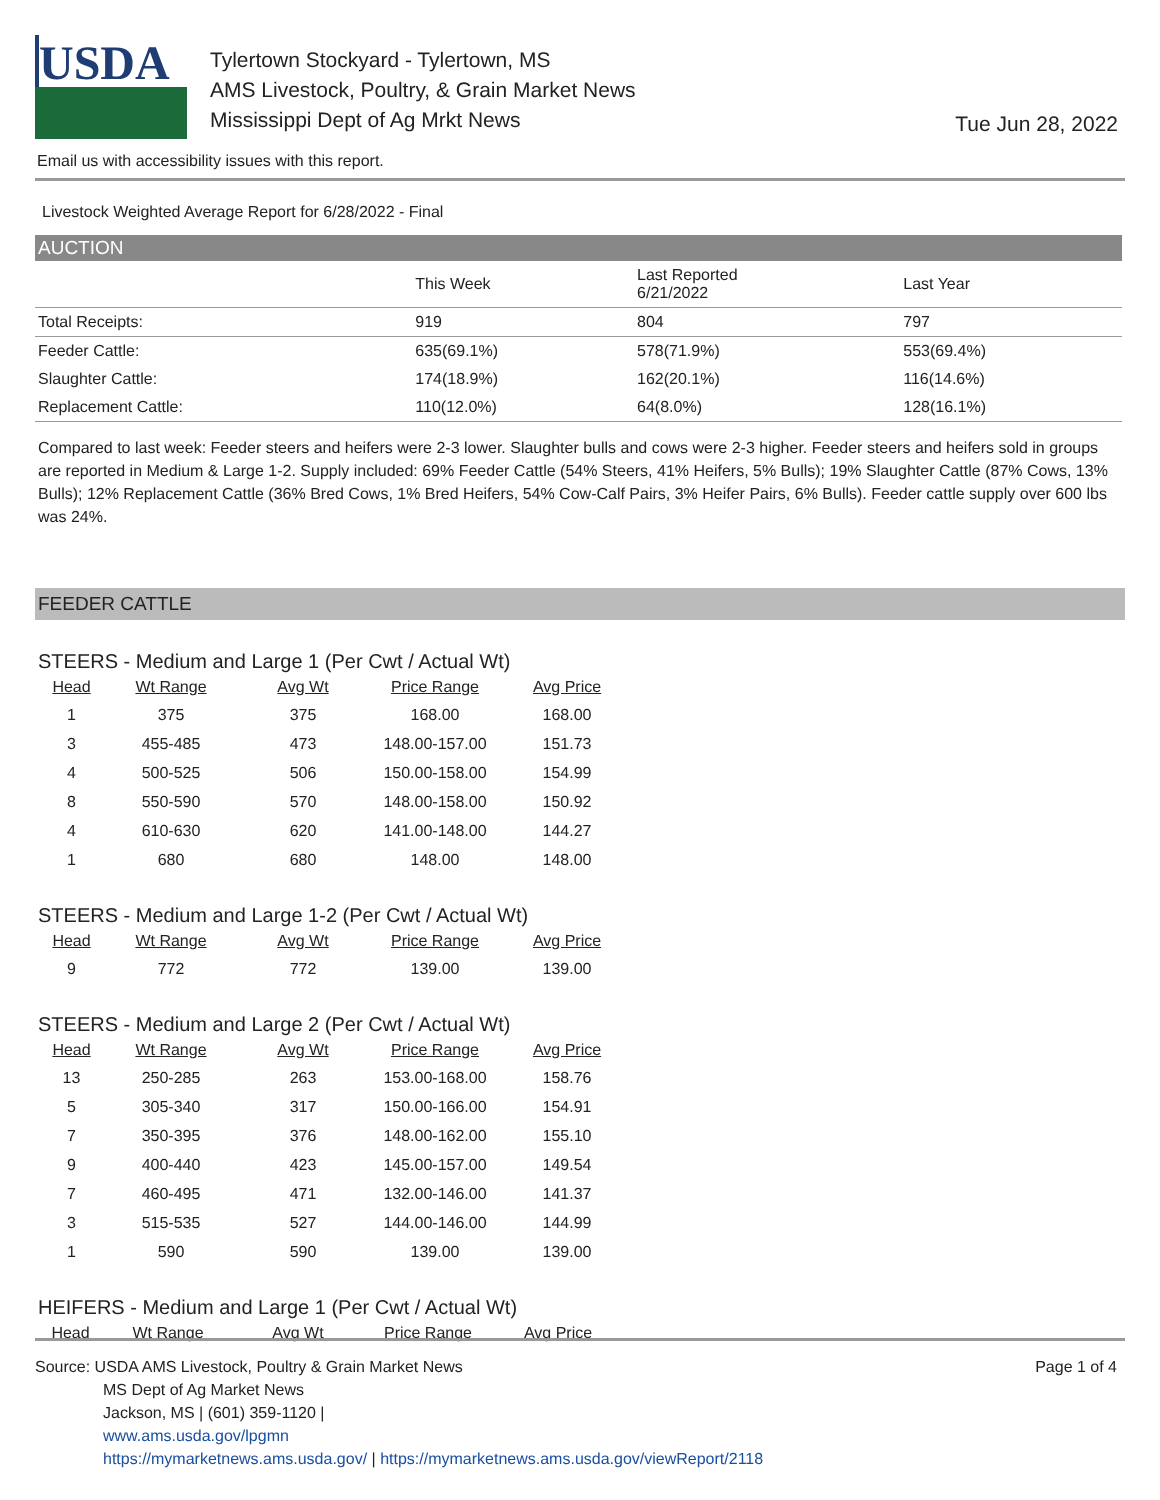USDA
Tylertown Stockyard - Tylertown, MS
AMS Livestock, Poultry, & Grain Market News
Mississippi Dept of Ag Mrkt News
Tue Jun 28, 2022
Email us with accessibility issues with this report.
Livestock Weighted Average Report for 6/28/2022 - Final
AUCTION
| | This Week | Last Reported 6/21/2022 | Last Year |
| --- | --- | --- | --- |
| Total Receipts: | 919 | 804 | 797 |
| Feeder Cattle: | 635(69.1%) | 578(71.9%) | 553(69.4%) |
| Slaughter Cattle: | 174(18.9%) | 162(20.1%) | 116(14.6%) |
| Replacement Cattle: | 110(12.0%) | 64(8.0%) | 128(16.1%) |
Compared to last week: Feeder steers and heifers were 2-3 lower. Slaughter bulls and cows were 2-3 higher. Feeder steers and heifers sold in groups are reported in Medium & Large 1-2. Supply included: 69% Feeder Cattle (54% Steers, 41% Heifers, 5% Bulls); 19% Slaughter Cattle (87% Cows, 13% Bulls); 12% Replacement Cattle (36% Bred Cows, 1% Bred Heifers, 54% Cow-Calf Pairs, 3% Heifer Pairs, 6% Bulls). Feeder cattle supply over 600 lbs was 24%.
FEEDER CATTLE
STEERS - Medium and Large 1 (Per Cwt / Actual Wt)
| Head | Wt Range | Avg Wt | Price Range | Avg Price |
| --- | --- | --- | --- | --- |
| 1 | 375 | 375 | 168.00 | 168.00 |
| 3 | 455-485 | 473 | 148.00-157.00 | 151.73 |
| 4 | 500-525 | 506 | 150.00-158.00 | 154.99 |
| 8 | 550-590 | 570 | 148.00-158.00 | 150.92 |
| 4 | 610-630 | 620 | 141.00-148.00 | 144.27 |
| 1 | 680 | 680 | 148.00 | 148.00 |
STEERS - Medium and Large 1-2 (Per Cwt / Actual Wt)
| Head | Wt Range | Avg Wt | Price Range | Avg Price |
| --- | --- | --- | --- | --- |
| 9 | 772 | 772 | 139.00 | 139.00 |
STEERS - Medium and Large 2 (Per Cwt / Actual Wt)
| Head | Wt Range | Avg Wt | Price Range | Avg Price |
| --- | --- | --- | --- | --- |
| 13 | 250-285 | 263 | 153.00-168.00 | 158.76 |
| 5 | 305-340 | 317 | 150.00-166.00 | 154.91 |
| 7 | 350-395 | 376 | 148.00-162.00 | 155.10 |
| 9 | 400-440 | 423 | 145.00-157.00 | 149.54 |
| 7 | 460-495 | 471 | 132.00-146.00 | 141.37 |
| 3 | 515-535 | 527 | 144.00-146.00 | 144.99 |
| 1 | 590 | 590 | 139.00 | 139.00 |
HEIFERS - Medium and Large 1 (Per Cwt / Actual Wt)
| Head | Wt Range | Avg Wt | Price Range | Avg Price |
| --- | --- | --- | --- | --- |
Source: USDA AMS Livestock, Poultry & Grain Market News
MS Dept of Ag Market News
Jackson, MS | (601) 359-1120 |
www.ams.usda.gov/lpgmn
https://mymarketnews.ams.usda.gov/ | https://mymarketnews.ams.usda.gov/viewReport/2118
Page 1 of 4